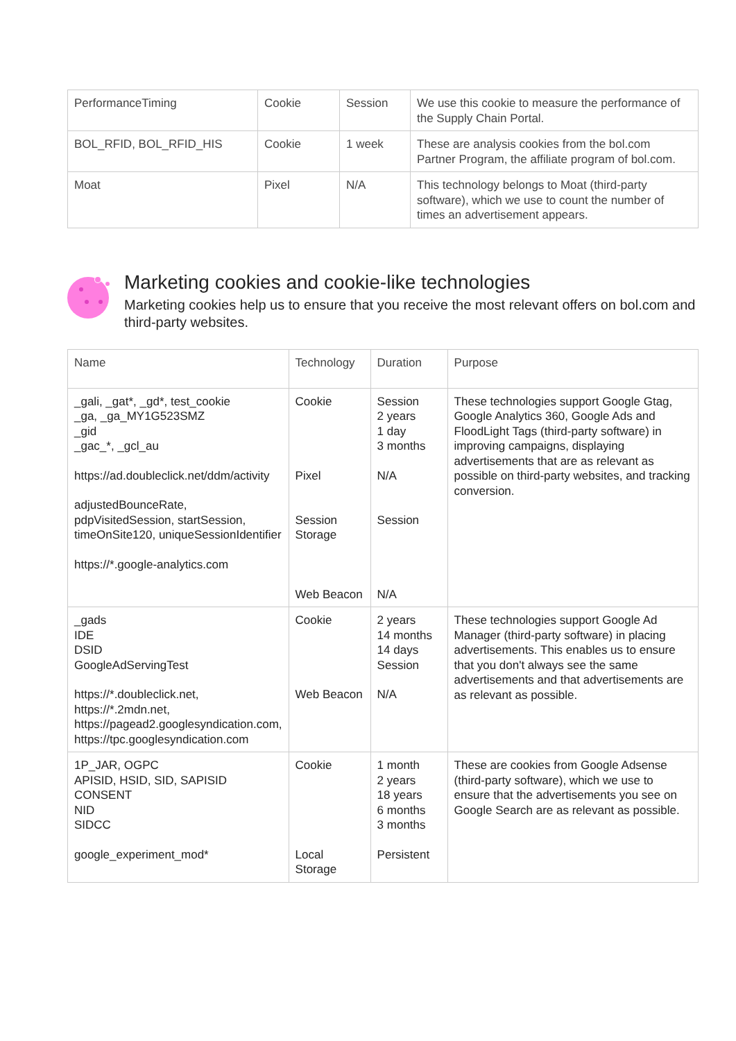| PerformanceTiming | Cookie | Session | We use this cookie to measure the performance of the Supply Chain Portal. |
| BOL_RFID, BOL_RFID_HIS | Cookie | 1 week | These are analysis cookies from the bol.com Partner Program, the affiliate program of bol.com. |
| Moat | Pixel | N/A | This technology belongs to Moat (third-party software), which we use to count the number of times an advertisement appears. |
Marketing cookies and cookie-like technologies
Marketing cookies help us to ensure that you receive the most relevant offers on bol.com and third-party websites.
| Name | Technology | Duration | Purpose |
| _gali, _gat*, _gd*, test_cookie _ga, _ga_MY1G523SMZ _gid _gac_*, _gcl_au https://ad.doubleclick.net/ddm/activity adjustedBounceRate, pdpVisitedSession, startSession, timeOnSite120, uniqueSessionIdentifier https://*.google-analytics.com | Cookie Pixel Session Storage Web Beacon | Session 2 years 1 day 3 months N/A Session N/A | These technologies support Google Gtag, Google Analytics 360, Google Ads and FloodLight Tags (third-party software) in improving campaigns, displaying advertisements that are as relevant as possible on third-party websites, and tracking conversion. |
| _gads IDE DSID GoogleAdServingTest https://*.doubleclick.net, https://*.2mdn.net, https://pagead2.googlesyndication.com, https://tpc.googlesyndication.com | Cookie Web Beacon | 2 years 14 months 14 days Session N/A | These technologies support Google Ad Manager (third-party software) in placing advertisements. This enables us to ensure that you don't always see the same advertisements and that advertisements are as relevant as possible. |
| 1P_JAR, OGPC APISID, HSID, SID, SAPISID CONSENT NID SIDCC google_experiment_mod* | Cookie Local Storage | 1 month 2 years 18 years 6 months 3 months Persistent | These are cookies from Google Adsense (third-party software), which we use to ensure that the advertisements you see on Google Search are as relevant as possible. |